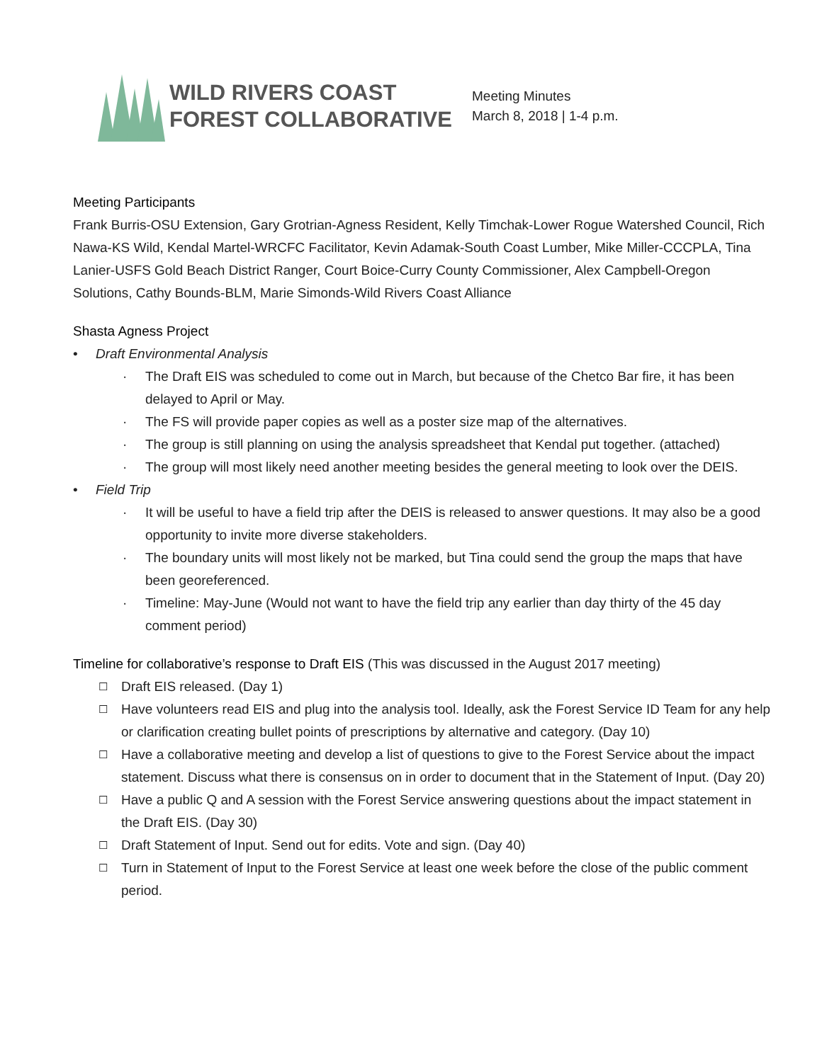WILD RIVERS COAST
FOREST COLLABORATIVE
Meeting Minutes
March 8, 2018 | 1-4 p.m.
Meeting Participants
Frank Burris-OSU Extension, Gary Grotrian-Agness Resident, Kelly Timchak-Lower Rogue Watershed Council, Rich Nawa-KS Wild, Kendal Martel-WRCFC Facilitator, Kevin Adamak-South Coast Lumber, Mike Miller-CCCPLA, Tina Lanier-USFS Gold Beach District Ranger, Court Boice-Curry County Commissioner, Alex Campbell-Oregon Solutions, Cathy Bounds-BLM, Marie Simonds-Wild Rivers Coast Alliance
Shasta Agness Project
• Draft Environmental Analysis
· The Draft EIS was scheduled to come out in March, but because of the Chetco Bar fire, it has been delayed to April or May.
· The FS will provide paper copies as well as a poster size map of the alternatives.
· The group is still planning on using the analysis spreadsheet that Kendal put together. (attached)
· The group will most likely need another meeting besides the general meeting to look over the DEIS.
• Field Trip
· It will be useful to have a field trip after the DEIS is released to answer questions. It may also be a good opportunity to invite more diverse stakeholders.
· The boundary units will most likely not be marked, but Tina could send the group the maps that have been georeferenced.
· Timeline: May-June (Would not want to have the field trip any earlier than day thirty of the 45 day comment period)
Timeline for collaborative’s response to Draft EIS (This was discussed in the August 2017 meeting)
☐ Draft EIS released. (Day 1)
☐ Have volunteers read EIS and plug into the analysis tool. Ideally, ask the Forest Service ID Team for any help or clarification creating bullet points of prescriptions by alternative and category. (Day 10)
☐ Have a collaborative meeting and develop a list of questions to give to the Forest Service about the impact statement. Discuss what there is consensus on in order to document that in the Statement of Input. (Day 20)
☐ Have a public Q and A session with the Forest Service answering questions about the impact statement in the Draft EIS. (Day 30)
☐ Draft Statement of Input. Send out for edits. Vote and sign. (Day 40)
☐ Turn in Statement of Input to the Forest Service at least one week before the close of the public comment period.